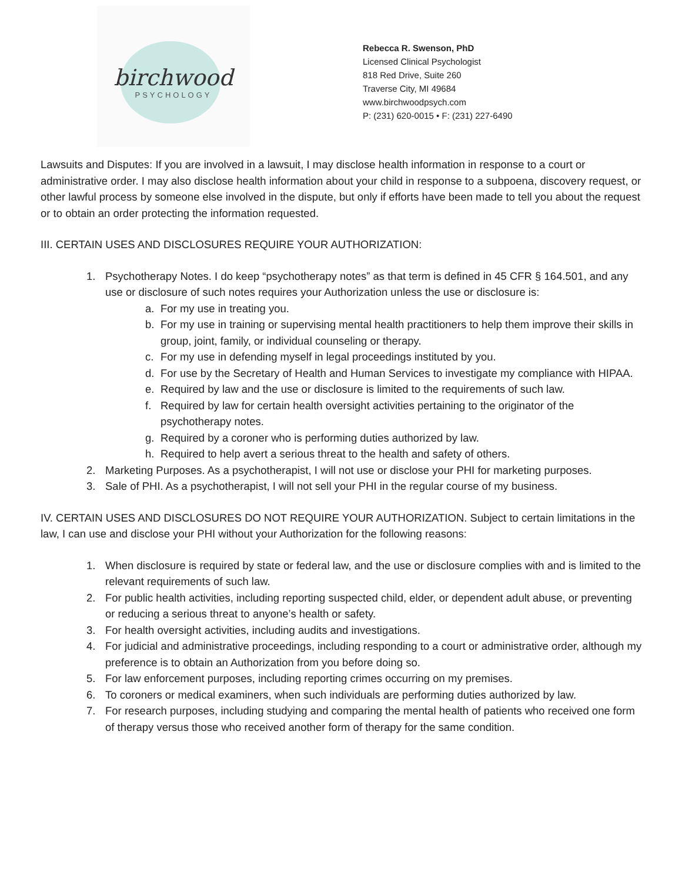birchwood
PSYCHOLOGY
Rebecca R. Swenson, PhD
Licensed Clinical Psychologist
818 Red Drive, Suite 260
Traverse City, MI 49684
www.birchwoodpsych.com
P: (231) 620-0015 • F: (231) 227-6490
Lawsuits and Disputes: If you are involved in a lawsuit, I may disclose health information in response to a court or administrative order. I may also disclose health information about your child in response to a subpoena, discovery request, or other lawful process by someone else involved in the dispute, but only if efforts have been made to tell you about the request or to obtain an order protecting the information requested.
III. CERTAIN USES AND DISCLOSURES REQUIRE YOUR AUTHORIZATION:
1. Psychotherapy Notes. I do keep “psychotherapy notes” as that term is defined in 45 CFR § 164.501, and any use or disclosure of such notes requires your Authorization unless the use or disclosure is:
a. For my use in treating you.
b. For my use in training or supervising mental health practitioners to help them improve their skills in group, joint, family, or individual counseling or therapy.
c. For my use in defending myself in legal proceedings instituted by you.
d. For use by the Secretary of Health and Human Services to investigate my compliance with HIPAA.
e. Required by law and the use or disclosure is limited to the requirements of such law.
f. Required by law for certain health oversight activities pertaining to the originator of the psychotherapy notes.
g. Required by a coroner who is performing duties authorized by law.
h. Required to help avert a serious threat to the health and safety of others.
2. Marketing Purposes. As a psychotherapist, I will not use or disclose your PHI for marketing purposes.
3. Sale of PHI. As a psychotherapist, I will not sell your PHI in the regular course of my business.
IV. CERTAIN USES AND DISCLOSURES DO NOT REQUIRE YOUR AUTHORIZATION. Subject to certain limitations in the law, I can use and disclose your PHI without your Authorization for the following reasons:
1. When disclosure is required by state or federal law, and the use or disclosure complies with and is limited to the relevant requirements of such law.
2. For public health activities, including reporting suspected child, elder, or dependent adult abuse, or preventing or reducing a serious threat to anyone’s health or safety.
3. For health oversight activities, including audits and investigations.
4. For judicial and administrative proceedings, including responding to a court or administrative order, although my preference is to obtain an Authorization from you before doing so.
5. For law enforcement purposes, including reporting crimes occurring on my premises.
6. To coroners or medical examiners, when such individuals are performing duties authorized by law.
7. For research purposes, including studying and comparing the mental health of patients who received one form of therapy versus those who received another form of therapy for the same condition.